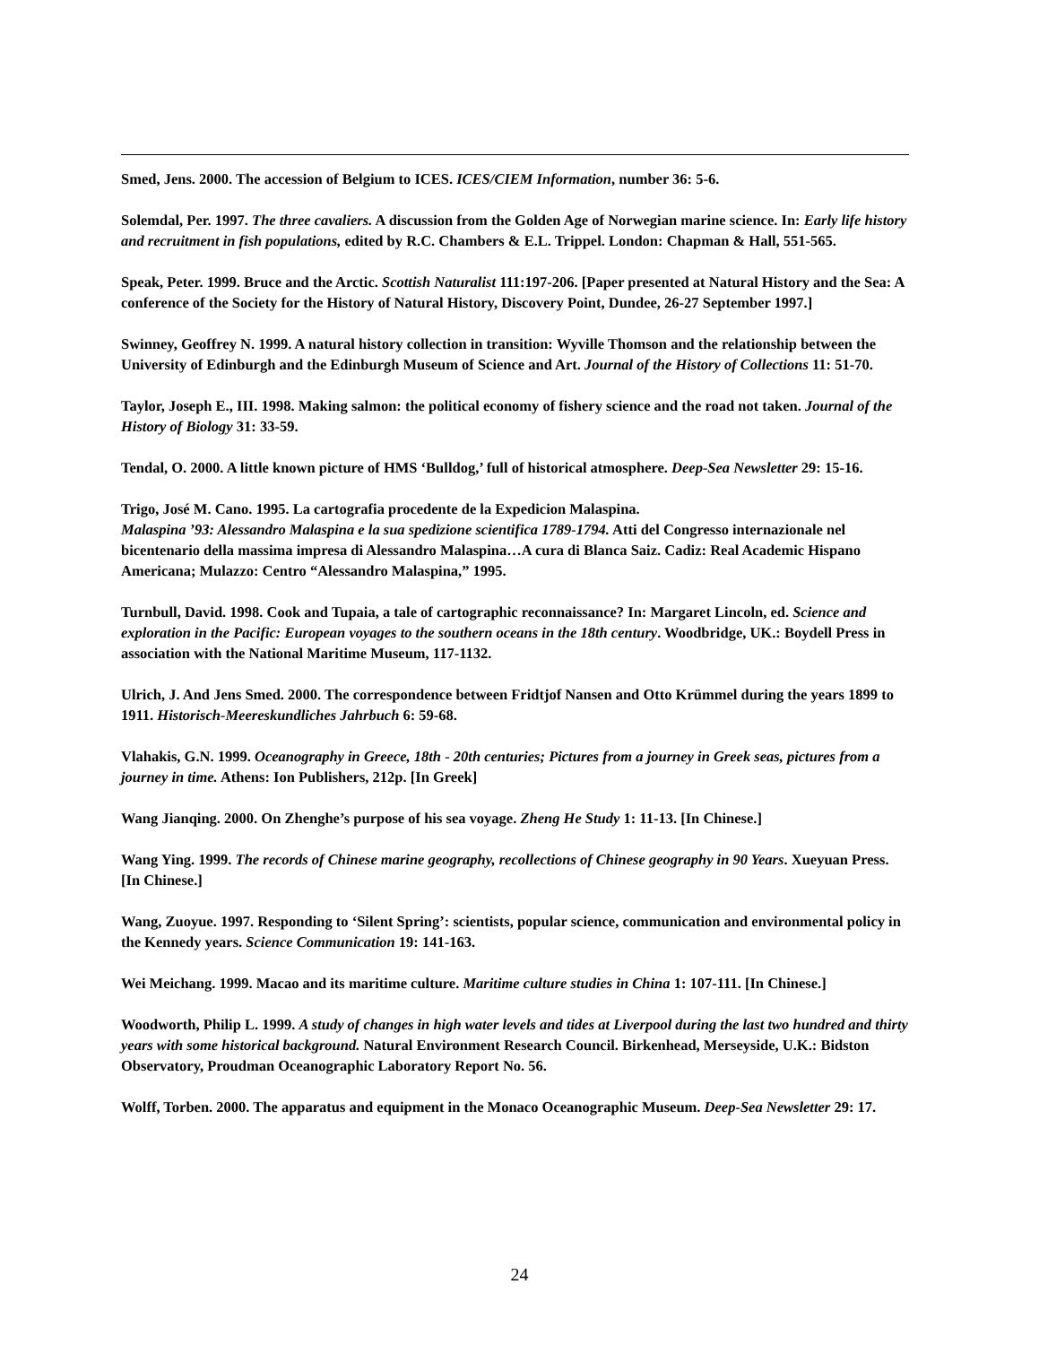Smed, Jens. 2000. The accession of Belgium to ICES. ICES/CIEM Information, number 36: 5-6.
Solemdal, Per. 1997. The three cavaliers. A discussion from the Golden Age of Norwegian marine science. In: Early life history and recruitment in fish populations, edited by R.C. Chambers & E.L. Trippel. London: Chapman & Hall, 551-565.
Speak, Peter. 1999. Bruce and the Arctic. Scottish Naturalist 111:197-206. [Paper presented at Natural History and the Sea: A conference of the Society for the History of Natural History, Discovery Point, Dundee, 26-27 September 1997.]
Swinney, Geoffrey N. 1999. A natural history collection in transition: Wyville Thomson and the relationship between the University of Edinburgh and the Edinburgh Museum of Science and Art. Journal of the History of Collections 11: 51-70.
Taylor, Joseph E., III. 1998. Making salmon: the political economy of fishery science and the road not taken. Journal of the History of Biology 31: 33-59.
Tendal, O. 2000. A little known picture of HMS ‘Bulldog,’ full of historical atmosphere. Deep-Sea Newsletter 29: 15-16.
Trigo, José M. Cano. 1995. La cartografia procedente de la Expedicion Malaspina.
Malaspina ’93: Alessandro Malaspina e la sua spedizione scientifica 1789-1794. Atti del Congresso internazionale nel bicentenario della massima impresa di Alessandro Malaspina…A cura di Blanca Saiz. Cadiz: Real Academic Hispano Americana; Mulazzo: Centro “Alessandro Malaspina,” 1995.
Turnbull, David. 1998. Cook and Tupaia, a tale of cartographic reconnaissance? In: Margaret Lincoln, ed. Science and exploration in the Pacific: European voyages to the southern oceans in the 18th century. Woodbridge, UK.: Boydell Press in association with the National Maritime Museum, 117-1132.
Ulrich, J. And Jens Smed. 2000. The correspondence between Fridtjof Nansen and Otto Krümmel during the years 1899 to 1911. Historisch-Meereskundliches Jahrbuch 6: 59-68.
Vlahakis, G.N. 1999. Oceanography in Greece, 18th - 20th centuries; Pictures from a journey in Greek seas, pictures from a journey in time. Athens: Ion Publishers, 212p. [In Greek]
Wang Jianqing. 2000. On Zhenghe’s purpose of his sea voyage. Zheng He Study 1: 11-13. [In Chinese.]
Wang Ying. 1999. The records of Chinese marine geography, recollections of Chinese geography in 90 Years. Xueyuan Press. [In Chinese.]
Wang, Zuoyue. 1997. Responding to ‘Silent Spring’: scientists, popular science, communication and environmental policy in the Kennedy years. Science Communication 19: 141-163.
Wei Meichang. 1999. Macao and its maritime culture. Maritime culture studies in China 1: 107-111. [In Chinese.]
Woodworth, Philip L. 1999. A study of changes in high water levels and tides at Liverpool during the last two hundred and thirty years with some historical background. Natural Environment Research Council. Birkenhead, Merseyside, U.K.: Bidston Observatory, Proudman Oceanographic Laboratory Report No. 56.
Wolff, Torben. 2000. The apparatus and equipment in the Monaco Oceanographic Museum. Deep-Sea Newsletter 29: 17.
24